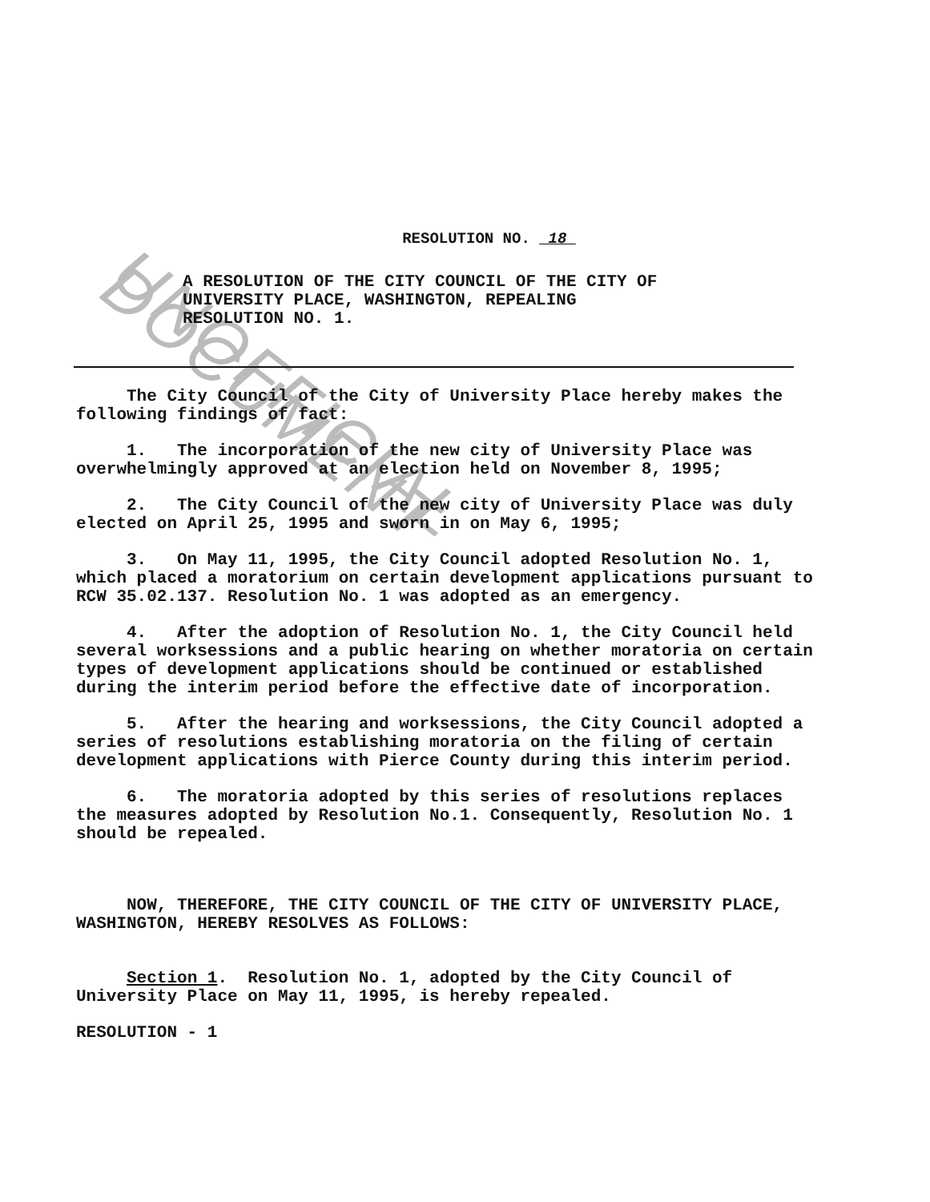UNOFFICIAL DOCUMENT
RESOLUTION NO. 18
A RESOLUTION OF THE CITY COUNCIL OF THE CITY OF UNIVERSITY PLACE, WASHINGTON, REPEALING RESOLUTION NO. 1.
The City Council of the City of University Place hereby makes the following findings of fact:
1. The incorporation of the new city of University Place was overwhelmingly approved at an election held on November 8, 1995;
2. The City Council of the new city of University Place was duly elected on April 25, 1995 and sworn in on May 6, 1995;
3. On May 11, 1995, the City Council adopted Resolution No. 1, which placed a moratorium on certain development applications pursuant to RCW 35.02.137. Resolution No. 1 was adopted as an emergency.
4. After the adoption of Resolution No. 1, the City Council held several worksessions and a public hearing on whether moratoria on certain types of development applications should be continued or established during the interim period before the effective date of incorporation.
5. After the hearing and worksessions, the City Council adopted a series of resolutions establishing moratoria on the filing of certain development applications with Pierce County during this interim period.
6. The moratoria adopted by this series of resolutions replaces the measures adopted by Resolution No.1. Consequently, Resolution No. 1 should be repealed.
NOW, THEREFORE, THE CITY COUNCIL OF THE CITY OF UNIVERSITY PLACE, WASHINGTON, HEREBY RESOLVES AS FOLLOWS:
Section 1. Resolution No. 1, adopted by the City Council of University Place on May 11, 1995, is hereby repealed.
RESOLUTION - 1